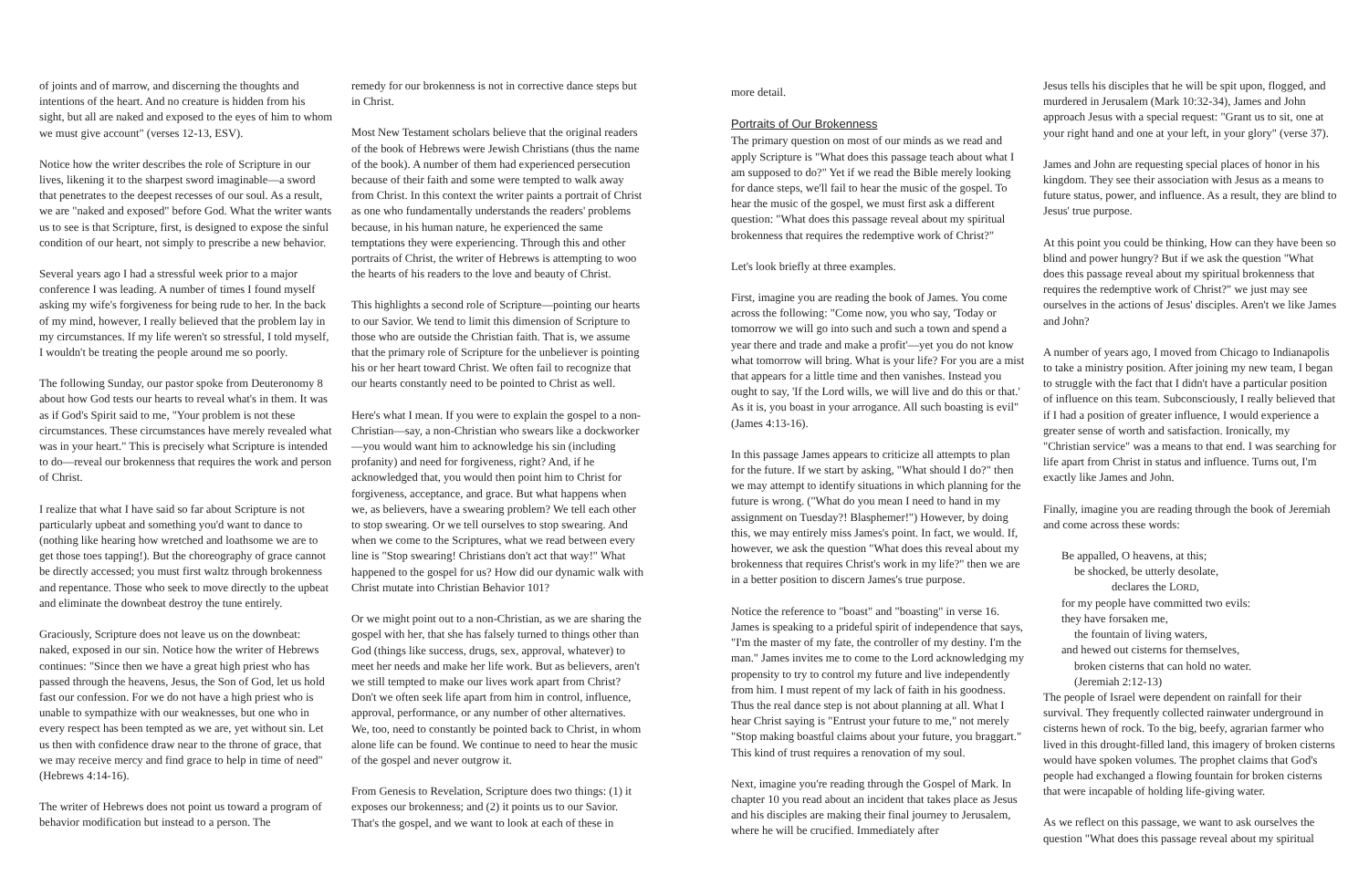of joints and of marrow, and discerning the thoughts and intentions of the heart. And no creature is hidden from his sight, but all are naked and exposed to the eyes of him to whom we must give account" (verses 12-13, ESV).
Notice how the writer describes the role of Scripture in our lives, likening it to the sharpest sword imaginable—a sword that penetrates to the deepest recesses of our soul. As a result, we are "naked and exposed" before God. What the writer wants us to see is that Scripture, first, is designed to expose the sinful condition of our heart, not simply to prescribe a new behavior.
Several years ago I had a stressful week prior to a major conference I was leading. A number of times I found myself asking my wife's forgiveness for being rude to her. In the back of my mind, however, I really believed that the problem lay in my circumstances. If my life weren't so stressful, I told myself, I wouldn't be treating the people around me so poorly.
The following Sunday, our pastor spoke from Deuteronomy 8 about how God tests our hearts to reveal what's in them. It was as if God's Spirit said to me, "Your problem is not these circumstances. These circumstances have merely revealed what was in your heart." This is precisely what Scripture is intended to do—reveal our brokenness that requires the work and person of Christ.
I realize that what I have said so far about Scripture is not particularly upbeat and something you'd want to dance to (nothing like hearing how wretched and loathsome we are to get those toes tapping!). But the choreography of grace cannot be directly accessed; you must first waltz through brokenness and repentance. Those who seek to move directly to the upbeat and eliminate the downbeat destroy the tune entirely.
Graciously, Scripture does not leave us on the downbeat: naked, exposed in our sin. Notice how the writer of Hebrews continues: "Since then we have a great high priest who has passed through the heavens, Jesus, the Son of God, let us hold fast our confession. For we do not have a high priest who is unable to sympathize with our weaknesses, but one who in every respect has been tempted as we are, yet without sin. Let us then with confidence draw near to the throne of grace, that we may receive mercy and find grace to help in time of need" (Hebrews 4:14-16).
The writer of Hebrews does not point us toward a program of behavior modification but instead to a person. The
remedy for our brokenness is not in corrective dance steps but in Christ.
Most New Testament scholars believe that the original readers of the book of Hebrews were Jewish Christians (thus the name of the book). A number of them had experienced persecution because of their faith and some were tempted to walk away from Christ. In this context the writer paints a portrait of Christ as one who fundamentally understands the readers' problems because, in his human nature, he experienced the same temptations they were experiencing. Through this and other portraits of Christ, the writer of Hebrews is attempting to woo the hearts of his readers to the love and beauty of Christ.
This highlights a second role of Scripture—pointing our hearts to our Savior. We tend to limit this dimension of Scripture to those who are outside the Christian faith. That is, we assume that the primary role of Scripture for the unbeliever is pointing his or her heart toward Christ. We often fail to recognize that our hearts constantly need to be pointed to Christ as well.
Here's what I mean. If you were to explain the gospel to a non-Christian—say, a non-Christian who swears like a dockworker—you would want him to acknowledge his sin (including profanity) and need for forgiveness, right? And, if he acknowledged that, you would then point him to Christ for forgiveness, acceptance, and grace. But what happens when we, as believers, have a swearing problem? We tell each other to stop swearing. Or we tell ourselves to stop swearing. And when we come to the Scriptures, what we read between every line is "Stop swearing! Christians don't act that way!" What happened to the gospel for us? How did our dynamic walk with Christ mutate into Christian Behavior 101?
Or we might point out to a non-Christian, as we are sharing the gospel with her, that she has falsely turned to things other than God (things like success, drugs, sex, approval, whatever) to meet her needs and make her life work. But as believers, aren't we still tempted to make our lives work apart from Christ? Don't we often seek life apart from him in control, influence, approval, performance, or any number of other alternatives. We, too, need to constantly be pointed back to Christ, in whom alone life can be found. We continue to need to hear the music of the gospel and never outgrow it.
From Genesis to Revelation, Scripture does two things: (1) it exposes our brokenness; and (2) it points us to our Savior. That's the gospel, and we want to look at each of these in
more detail.
Portraits of Our Brokenness
The primary question on most of our minds as we read and apply Scripture is "What does this passage teach about what I am supposed to do?" Yet if we read the Bible merely looking for dance steps, we'll fail to hear the music of the gospel. To hear the music of the gospel, we must first ask a different question: "What does this passage reveal about my spiritual brokenness that requires the redemptive work of Christ?"
Let's look briefly at three examples.
First, imagine you are reading the book of James. You come across the following: "Come now, you who say, 'Today or tomorrow we will go into such and such a town and spend a year there and trade and make a profit'—yet you do not know what tomorrow will bring. What is your life? For you are a mist that appears for a little time and then vanishes. Instead you ought to say, 'If the Lord wills, we will live and do this or that.' As it is, you boast in your arrogance. All such boasting is evil" (James 4:13-16).
In this passage James appears to criticize all attempts to plan for the future. If we start by asking, "What should I do?" then we may attempt to identify situations in which planning for the future is wrong. ("What do you mean I need to hand in my assignment on Tuesday?! Blasphemer!") However, by doing this, we may entirely miss James's point. In fact, we would. If, however, we ask the question "What does this reveal about my brokenness that requires Christ's work in my life?" then we are in a better position to discern James's true purpose.
Notice the reference to "boast" and "boasting" in verse 16. James is speaking to a prideful spirit of independence that says, "I'm the master of my fate, the controller of my destiny. I'm the man." James invites me to come to the Lord acknowledging my propensity to try to control my future and live independently from him. I must repent of my lack of faith in his goodness. Thus the real dance step is not about planning at all. What I hear Christ saying is "Entrust your future to me," not merely "Stop making boastful claims about your future, you braggart." This kind of trust requires a renovation of my soul.
Next, imagine you're reading through the Gospel of Mark. In chapter 10 you read about an incident that takes place as Jesus and his disciples are making their final journey to Jerusalem, where he will be crucified. Immediately after
Jesus tells his disciples that he will be spit upon, flogged, and murdered in Jerusalem (Mark 10:32-34), James and John approach Jesus with a special request: "Grant us to sit, one at your right hand and one at your left, in your glory" (verse 37).
James and John are requesting special places of honor in his kingdom. They see their association with Jesus as a means to future status, power, and influence. As a result, they are blind to Jesus' true purpose.
At this point you could be thinking, How can they have been so blind and power hungry? But if we ask the question "What does this passage reveal about my spiritual brokenness that requires the redemptive work of Christ?" we just may see ourselves in the actions of Jesus' disciples. Aren't we like James and John?
A number of years ago, I moved from Chicago to Indianapolis to take a ministry position. After joining my new team, I began to struggle with the fact that I didn't have a particular position of influence on this team. Subconsciously, I really believed that if I had a position of greater influence, I would experience a greater sense of worth and satisfaction. Ironically, my "Christian service" was a means to that end. I was searching for life apart from Christ in status and influence. Turns out, I'm exactly like James and John.
Finally, imagine you are reading through the book of Jeremiah and come across these words:
Be appalled, O heavens, at this;
be shocked, be utterly desolate,
declares the LORD,
for my people have committed two evils:
they have forsaken me,
the fountain of living waters,
and hewed out cisterns for themselves,
broken cisterns that can hold no water.
(Jeremiah 2:12-13)
The people of Israel were dependent on rainfall for their survival. They frequently collected rainwater underground in cisterns hewn of rock. To the big, beefy, agrarian farmer who lived in this drought-filled land, this imagery of broken cisterns would have spoken volumes. The prophet claims that God's people had exchanged a flowing fountain for broken cisterns that were incapable of holding life-giving water.
As we reflect on this passage, we want to ask ourselves the question "What does this passage reveal about my spiritual